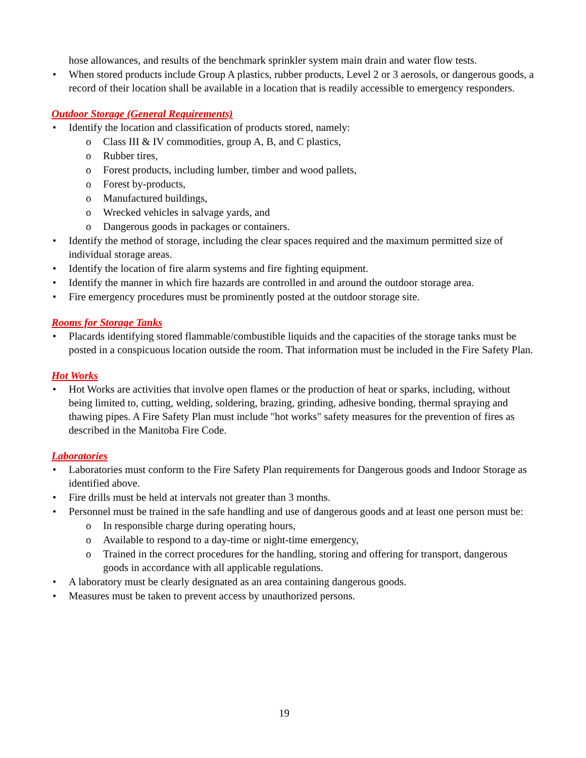hose allowances, and results of the benchmark sprinkler system main drain and water flow tests.
• When stored products include Group A plastics, rubber products, Level 2 or 3 aerosols, or dangerous goods, a record of their location shall be available in a location that is readily accessible to emergency responders.
Outdoor Storage (General Requirements)
• Identify the location and classification of products stored, namely:
o Class III & IV commodities, group A, B, and C plastics,
o Rubber tires,
o Forest products, including lumber, timber and wood pallets,
o Forest by-products,
o Manufactured buildings,
o Wrecked vehicles in salvage yards, and
o Dangerous goods in packages or containers.
• Identify the method of storage, including the clear spaces required and the maximum permitted size of individual storage areas.
• Identify the location of fire alarm systems and fire fighting equipment.
• Identify the manner in which fire hazards are controlled in and around the outdoor storage area.
• Fire emergency procedures must be prominently posted at the outdoor storage site.
Rooms for Storage Tanks
• Placards identifying stored flammable/combustible liquids and the capacities of the storage tanks must be posted in a conspicuous location outside the room. That information must be included in the Fire Safety Plan.
Hot Works
• Hot Works are activities that involve open flames or the production of heat or sparks, including, without being limited to, cutting, welding, soldering, brazing, grinding, adhesive bonding, thermal spraying and thawing pipes. A Fire Safety Plan must include "hot works" safety measures for the prevention of fires as described in the Manitoba Fire Code.
Laboratories
• Laboratories must conform to the Fire Safety Plan requirements for Dangerous goods and Indoor Storage as identified above.
• Fire drills must be held at intervals not greater than 3 months.
• Personnel must be trained in the safe handling and use of dangerous goods and at least one person must be:
o In responsible charge during operating hours,
o Available to respond to a day-time or night-time emergency,
o Trained in the correct procedures for the handling, storing and offering for transport, dangerous goods in accordance with all applicable regulations.
• A laboratory must be clearly designated as an area containing dangerous goods.
• Measures must be taken to prevent access by unauthorized persons.
19